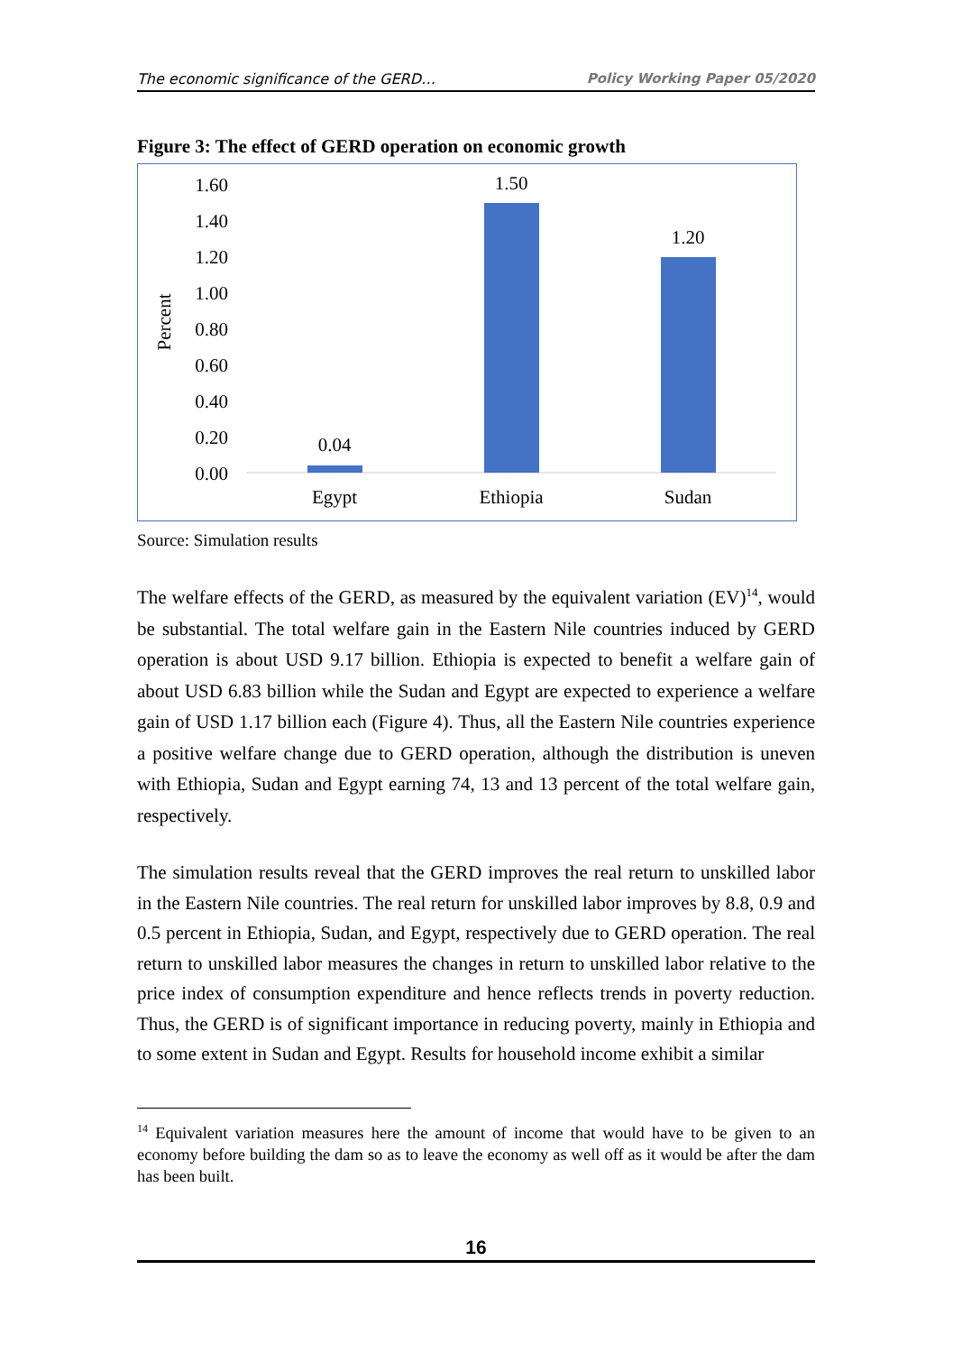The economic significance of the GERD… Policy Working Paper 05/2020
Figure 3: The effect of GERD operation on economic growth
1.60
1.40
1.20
1.00
0.80
0.60
0.40
0.20
0.00
Percent
0.04
1.50
1.20
Egypt
Ethiopia
Sudan
Source: Simulation results
The welfare effects of the GERD, as measured by the equivalent variation (EV)<sup>14</sup>, would be substantial. The total welfare gain in the Eastern Nile countries induced by GERD operation is about USD 9.17 billion. Ethiopia is expected to benefit a welfare gain of about USD 6.83 billion while the Sudan and Egypt are expected to experience a welfare gain of USD 1.17 billion each (Figure 4). Thus, all the Eastern Nile countries experience a positive welfare change due to GERD operation, although the distribution is uneven with Ethiopia, Sudan and Egypt earning 74, 13 and 13 percent of the total welfare gain, respectively.
The simulation results reveal that the GERD improves the real return to unskilled labor in the Eastern Nile countries. The real return for unskilled labor improves by 8.8, 0.9 and 0.5 percent in Ethiopia, Sudan, and Egypt, respectively due to GERD operation. The real return to unskilled labor measures the changes in return to unskilled labor relative to the price index of consumption expenditure and hence reflects trends in poverty reduction. Thus, the GERD is of significant importance in reducing poverty, mainly in Ethiopia and to some extent in Sudan and Egypt. Results for household income exhibit a similar
<sup>14</sup> Equivalent variation measures here the amount of income that would have to be given to an economy before building the dam so as to leave the economy as well off as it would be after the dam has been built.
16